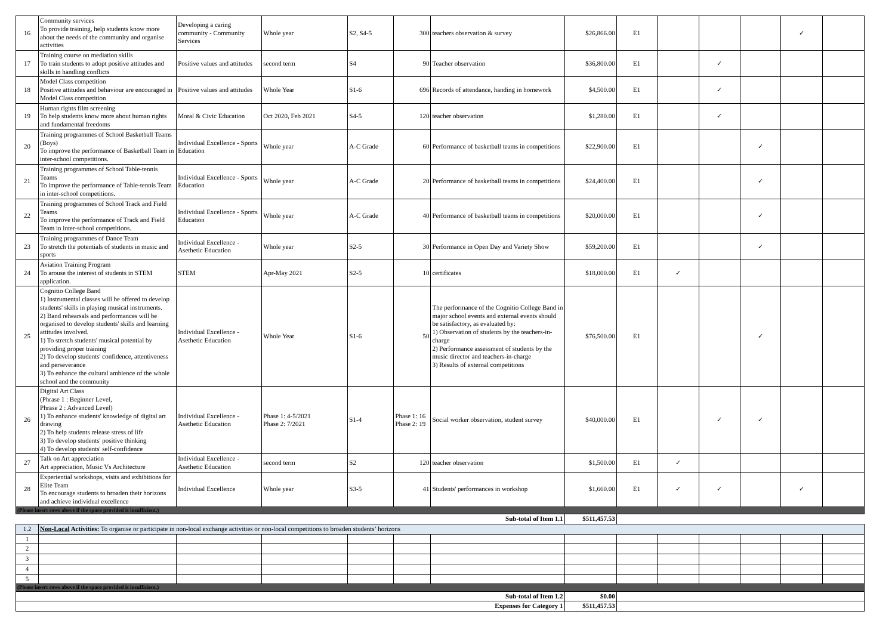| 16 | Community services To provide training, help students know more about the needs of the community and organise activities | Developing a caring community - Community Services | Whole year | S2, S4-5 | 300 | teachers observation & survey | $26,866.00 | E1 | | | | ✓ | |
| 17 | Training course on mediation skills To train students to adopt positive attitudes and skills in handling conflicts | Positive values and attitudes | second term | S4 | 90 | Teacher observation | $36,800.00 | E1 | | ✓ | | | |
| 18 | Model Class competition Positive attitudes and behaviour are encouraged in Model Class competition | Positive values and attitudes | Whole Year | S1-6 | 696 | Records of attendance, handing in homework | $4,500.00 | E1 | | ✓ | | | |
| 19 | Human rights film screening To help students know more about human rights and fundamental freedoms | Moral & Civic Education | Oct 2020, Feb 2021 | S4-5 | 120 | teacher observation | $1,280.00 | E1 | | ✓ | | | |
| 20 | Training programmes of School Basketball Teams (Boys) To improve the performance of Basketball Team in inter-school competitions. | Individual Excellence - Sports Education | Whole year | A-C Grade | 60 | Performance of basketball teams in competitions | $22,900.00 | E1 | | | ✓ | | |
| 21 | Training programmes of School Table-tennis Teams To improve the performance of Table-tennis Team in inter-school competitions. | Individual Excellence - Sports Education | Whole year | A-C Grade | 20 | Performance of basketball teams in competitions | $24,400.00 | E1 | | | ✓ | | |
| 22 | Training programmes of School Track and Field Teams To improve the performance of Track and Field Team in inter-school competitions. | Individual Excellence - Sports Education | Whole year | A-C Grade | 40 | Performance of basketball teams in competitions | $20,000.00 | E1 | | | ✓ | | |
| 23 | Training programmes of Dance Team To stretch the potentials of students in music and sports | Individual Excellence - Asethetic Education | Whole year | S2-5 | 30 | Performance in Open Day and Variety Show | $59,200.00 | E1 | | | ✓ | | |
| 24 | Aviation Training Program To arouse the interest of students in STEM application. | STEM | Apr-May 2021 | S2-5 | 10 | certificates | $18,000.00 | E1 | ✓ | | | | |
| 25 | Cognitio College Band 1) Instrumental classes will be offered to develop students' skills in playing musical instruments. 2) Band rehearsals and performances will be organised to develop students' skills and learning attitudes involved. 1) To stretch students' musical potential by providing proper training 2) To develop students' confidence, attentiveness and perseverance 3) To enhance the cultural ambience of the whole school and the community | Individual Excellence - Asethetic Education | Whole Year | S1-6 | 50 | The performance of the Cognitio College Band in major school events and external events should be satisfactory, as evaluated by: 1) Observation of students by the teachers-in-charge 2) Performance assessment of students by the music director and teachers-in-charge 3) Results of external competitions | $76,500.00 | E1 | | | ✓ | | |
| 26 | Digital Art Class (Phrase 1 : Beginner Level, Phrase 2 : Advanced Level) 1) To enhance students' knowledge of digital art drawing 2) To help students release stress of life 3) To develop students' positive thinking 4) To develop students' self-confidence | Individual Excellence - Asethetic Education | Phase 1: 4-5/2021 Phase 2: 7/2021 | S1-4 | Phase 1: 16 Phase 2: 19 | Social worker observation, student survey | $40,000.00 | E1 | | ✓ | ✓ | | |
| 27 | Talk on Art appreciation Art appreciation, Music Vs Architecture | Individual Excellence - Asethetic Education | second term | S2 | 120 | teacher observation | $1,500.00 | E1 | ✓ | | | | |
| 28 | Experiential workshops, visits and exhibitions for Elite Team To encourage students to broaden their horizons and achieve individual excellence | Individual Excellence | Whole year | S3-5 | 41 | Students' performances in workshop | $1,660.00 | E1 | ✓ | ✓ | | ✓ | |
| (Please insert rows above if the space provided is insufficient.) | | | | | | | | | | | | | |
| Sub-total of Item 1.1 | | | | | | | $511,457.53 | | | | | | |
| 1.2 | Non-Local Activities: To organise or participate in non-local exchange activities or non-local competitions to broaden students’ horizons | | | | | | | | | | | | |
| 1 | | | | | | | | | | | | | |
| 2 | | | | | | | | | | | | | |
| 3 | | | | | | | | | | | | | |
| 4 | | | | | | | | | | | | | |
| 5 | | | | | | | | | | | | | |
| (Please insert rows above if the space provided is insufficient.) | | | | | | | | | | | | | |
| Sub-total of Item 1.2 | | | | | | | $0.00 | | | | | | |
| Expenses for Category 1 | | | | | | | $511,457.53 | | | | | | |